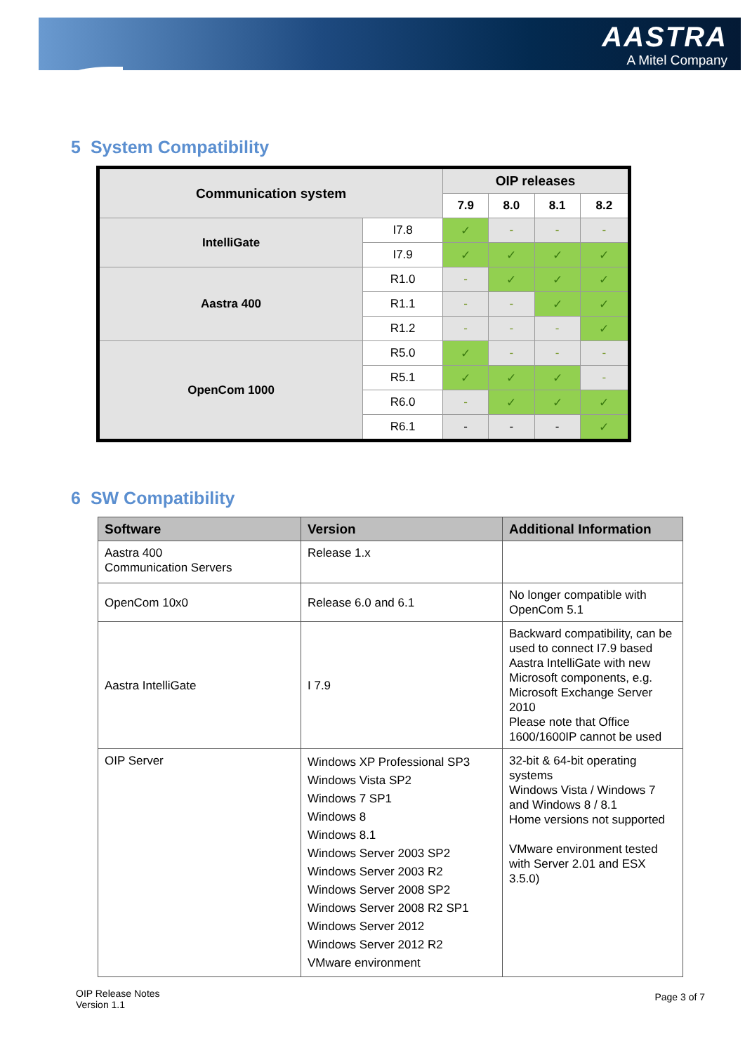AASTRA
A Mitel Company
5 System Compatibility
| Communication system | | OIP releases | | | |
| --- | --- | --- | --- | --- | --- |
| | | 7.9 | 8.0 | 8.1 | 8.2 |
| IntelliGate | I7.8 | ✓ | - | - | - |
| | I7.9 | ✓ | ✓ | ✓ | ✓ |
| Aastra 400 | R1.0 | - | ✓ | ✓ | ✓ |
| | R1.1 | - | - | ✓ | ✓ |
| | R1.2 | - | - | - | ✓ |
| OpenCom 1000 | R5.0 | ✓ | - | - | - |
| | R5.1 | ✓ | ✓ | ✓ | - |
| | R6.0 | - | ✓ | ✓ | ✓ |
| | R6.1 | - | - | - | ✓ |
6 SW Compatibility
| Software | Version | Additional Information |
| --- | --- | --- |
| Aastra 400 Communication Servers | Release 1.x | |
| OpenCom 10x0 | Release 6.0 and 6.1 | No longer compatible with OpenCom 5.1 |
| Aastra IntelliGate | I 7.9 | Backward compatibility, can be used to connect I7.9 based Aastra IntelliGate with new Microsoft components, e.g. Microsoft Exchange Server 2010 Please note that Office 1600/1600IP cannot be used |
| OIP Server | Windows XP Professional SP3 Windows Vista SP2 Windows 7 SP1 Windows 8 Windows 8.1 Windows Server 2003 SP2 Windows Server 2003 R2 Windows Server 2008 SP2 Windows Server 2008 R2 SP1 Windows Server 2012 Windows Server 2012 R2 VMware environment | 32-bit & 64-bit operating systems Windows Vista / Windows 7 and Windows 8 / 8.1 Home versions not supported VMware environment tested with Server 2.01 and ESX 3.5.0) |
OIP Release Notes
Version 1.1
Page 3 of 7